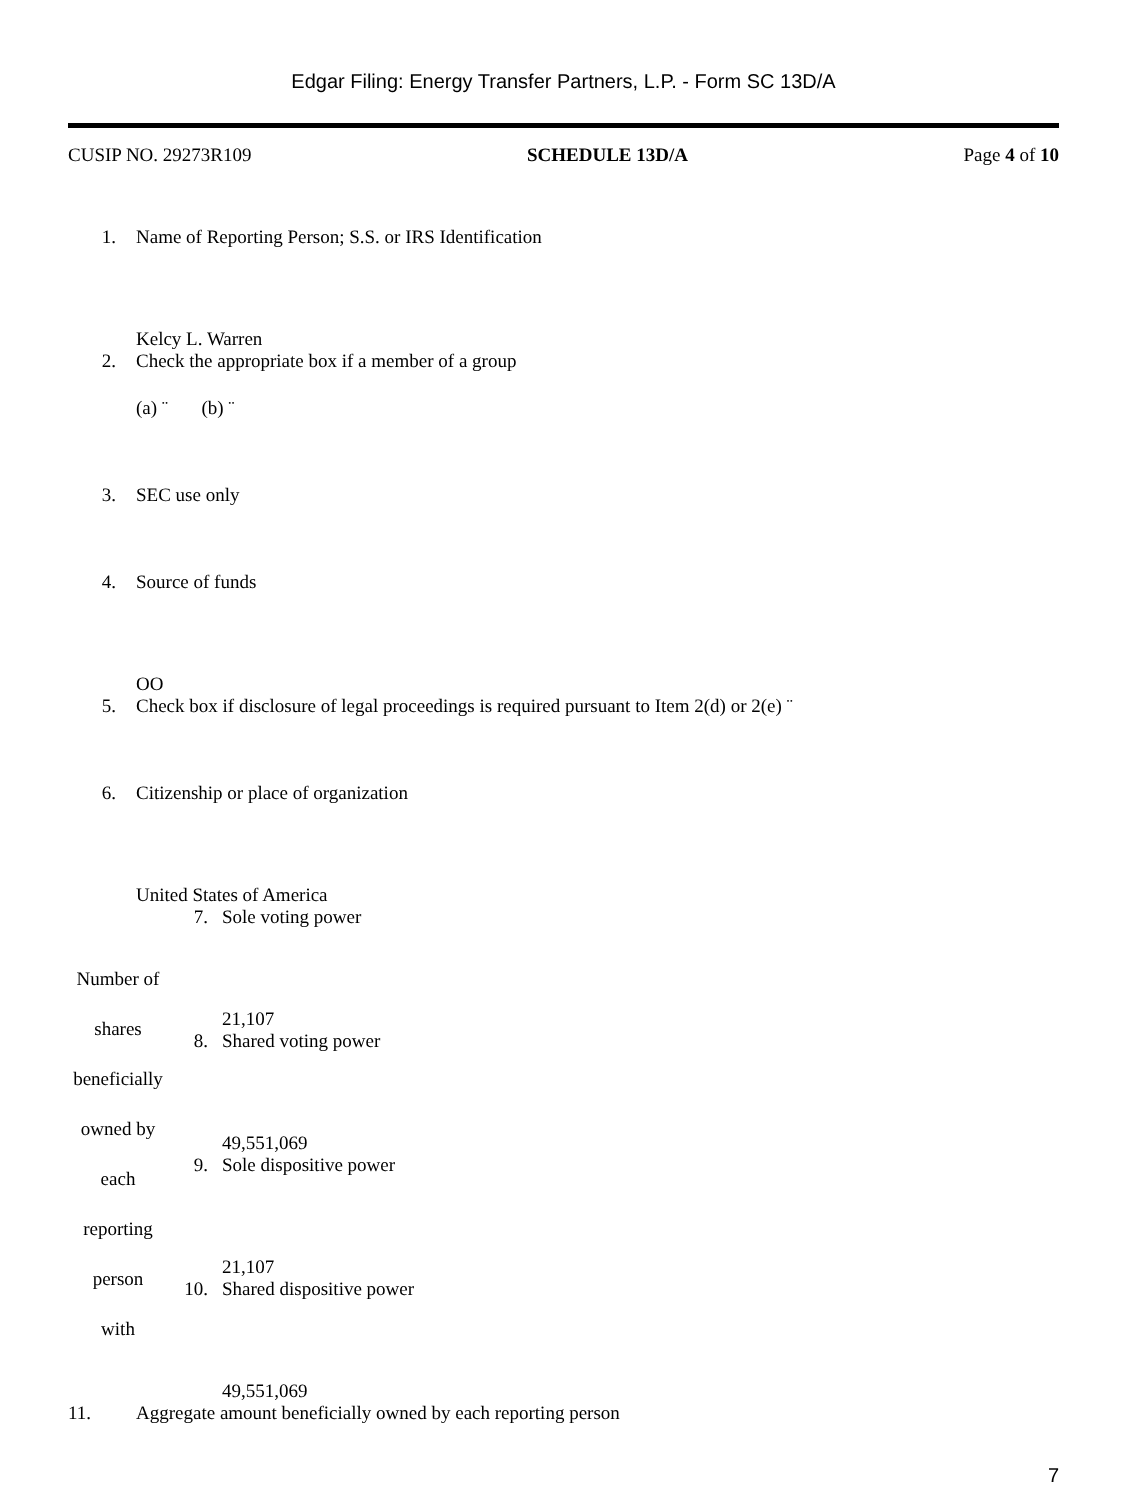Edgar Filing: Energy Transfer Partners, L.P. - Form SC 13D/A
CUSIP NO. 29273R109 SCHEDULE 13D/A Page 4 of 10
| 1. | Name of Reporting Person; S.S. or IRS Identification Kelcy L. Warren |
| 2. | Check the appropriate box if a member of a group (a) ¨ (b) ¨ |
| 3. | SEC use only |
| 4. | Source of funds OO |
| 5. | Check box if disclosure of legal proceedings is required pursuant to Item 2(d) or 2(e) ¨ |
| 6. | Citizenship or place of organization United States of America |
| Number of shares beneficially owned by each reporting person with | 7. | Sole voting power 21,107 |
| | 8. | Shared voting power 49,551,069 |
| | 9. | Sole dispositive power 21,107 |
| | 10. | Shared dispositive power 49,551,069 |
| 11. | Aggregate amount beneficially owned by each reporting person |
7